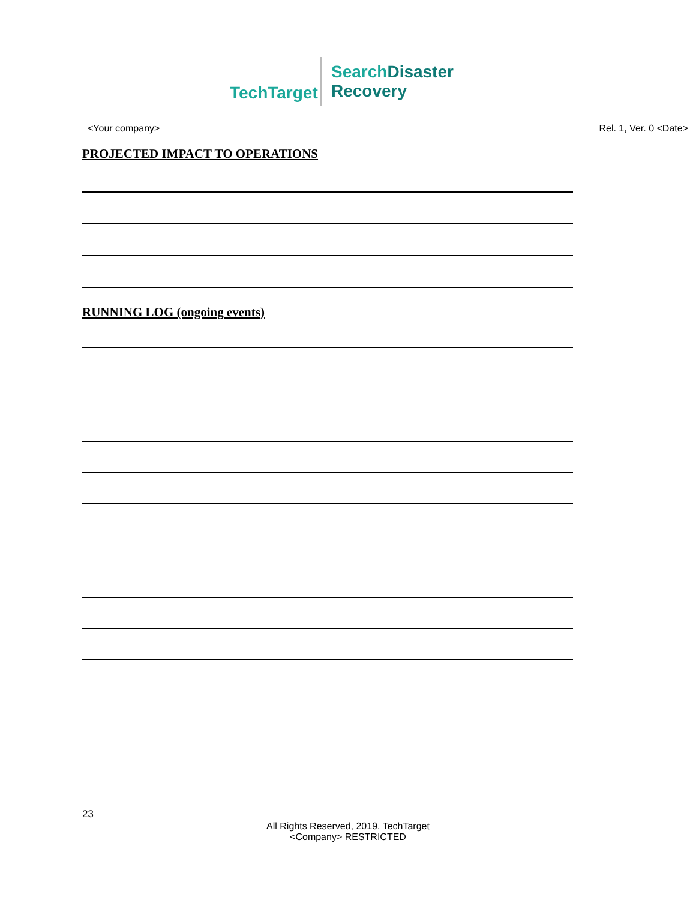TechTarget
Search Disaster
Recovery
<Your company> Rel. 1, Ver. 0 <Date>
PROJECTED IMPACT TO OPERATIONS
RUNNING LOG (ongoing events)
23
All Rights Reserved, 2019, TechTarget
<Company> RESTRICTED